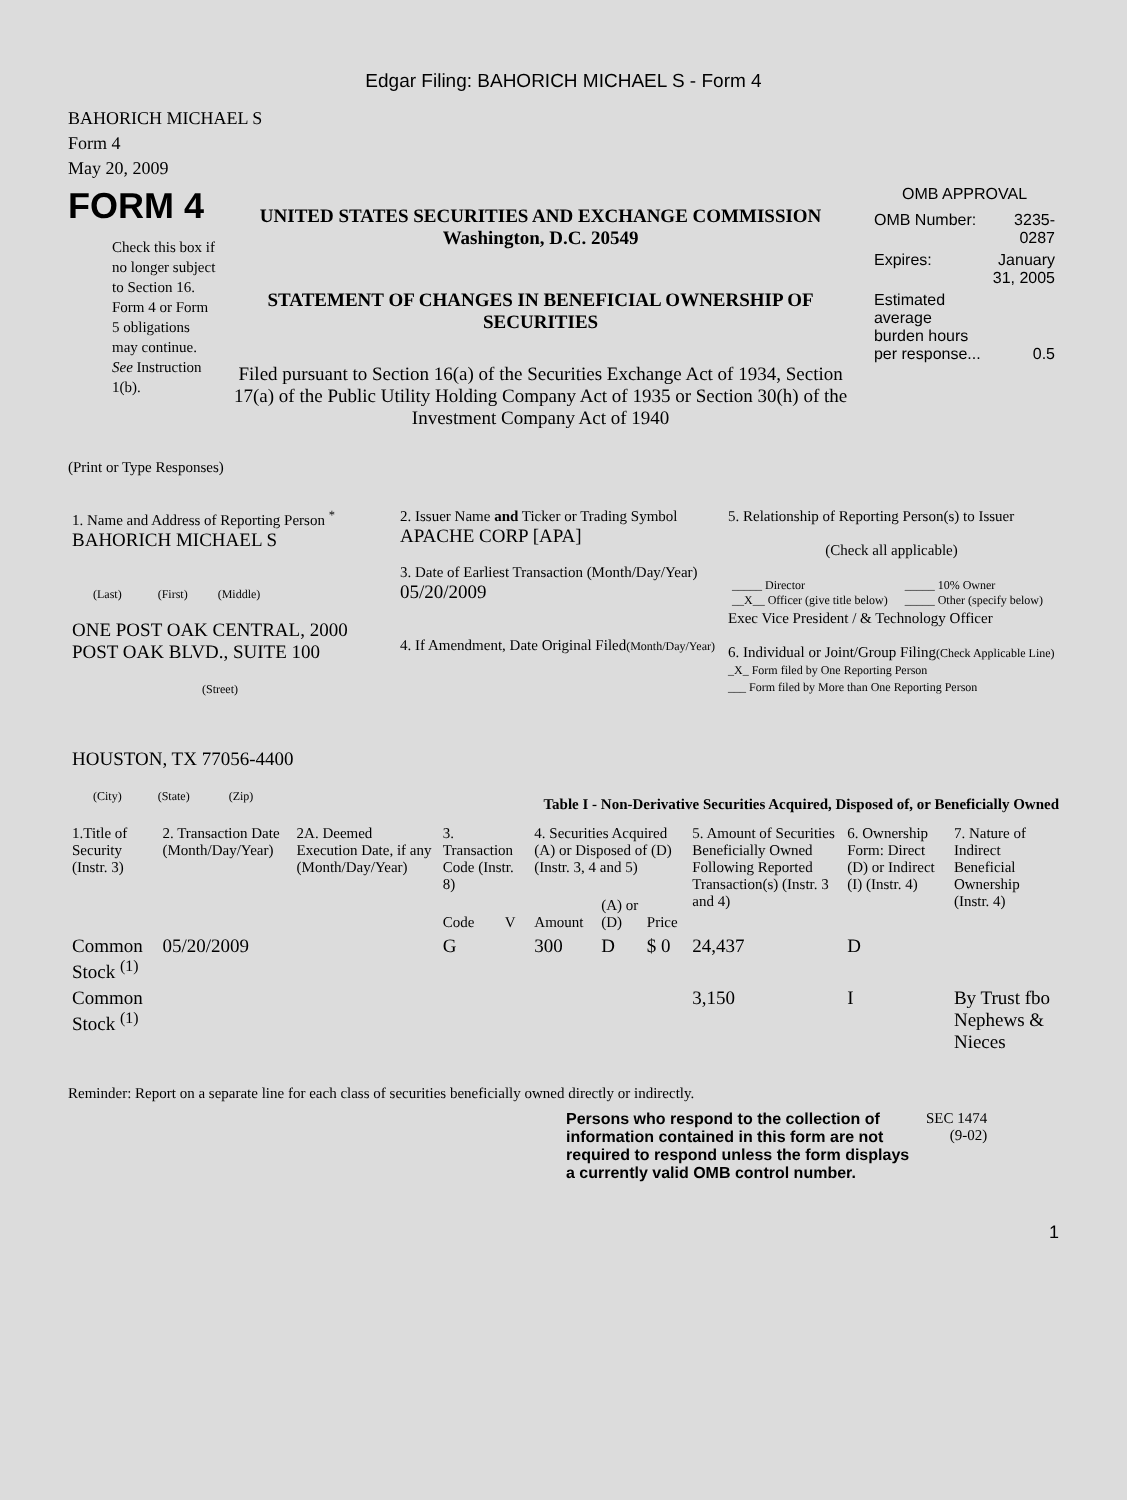Edgar Filing: BAHORICH MICHAEL S - Form 4
BAHORICH MICHAEL S
Form 4
May 20, 2009
FORM 4
Check this box if no longer subject to Section 16. Form 4 or Form 5 obligations may continue. See Instruction 1(b).
UNITED STATES SECURITIES AND EXCHANGE COMMISSION
Washington, D.C. 20549
STATEMENT OF CHANGES IN BENEFICIAL OWNERSHIP OF SECURITIES
Filed pursuant to Section 16(a) of the Securities Exchange Act of 1934, Section 17(a) of the Public Utility Holding Company Act of 1935 or Section 30(h) of the Investment Company Act of 1940
OMB APPROVAL
| OMB Number: | 3235-0287 |
| Expires: | January 31, 2005 |
| Estimated average burden hours per response... | 0.5 |
(Print or Type Responses)
| 1. Name and Address of Reporting Person <sup>*</sup> BAHORICH MICHAEL S (Last) (First) (Middle) ONE POST OAK CENTRAL, 2000 POST OAK BLVD., SUITE 100 (Street) HOUSTON, TX 77056-4400 (City) (State) (Zip) | 2. Issuer Name and Ticker or Trading Symbol APACHE CORP [APA] 3. Date of Earliest Transaction (Month/Day/Year) 05/20/2009 4. If Amendment, Date Original Filed (Month/Day/Year) | 5. Relationship of Reporting Person(s) to Issuer (Check all applicable) / _____ Director __X__ Officer (give title below) / _____ 10% Owner _____ Other (specify below) / Exec Vice President / & Technology Officer 6. Individual or Joint/Group Filing (Check Applicable Line) _X_ Form filed by One Reporting Person ___ Form filed by More than One Reporting Person |
Table I - Non-Derivative Securities Acquired, Disposed of, or Beneficially Owned
| 1.Title of Security (Instr. 3) | 2. Transaction Date (Month/Day/Year) | 2A. Deemed Execution Date, if any (Month/Day/Year) | 3. Transaction Code (Instr. 8) | | 4. Securities Acquired (A) or Disposed of (D) (Instr. 3, 4 and 5) | | | 5. Amount of Securities Beneficially Owned Following Reported Transaction(s) (Instr. 3 and 4) | 6. Ownership Form: Direct (D) or Indirect (I) (Instr. 4) | 7. Nature of Indirect Beneficial Ownership (Instr. 4) |
| --- | --- | --- | --- | --- | --- | --- | --- | --- | --- | --- |
| | | | Code | V | Amount | (A) or (D) | Price | | | |
| Common Stock <sup>(1)</sup> | 05/20/2009 | | G | | 300 | D | $ 0 | 24,437 | D | |
| Common Stock <sup>(1)</sup> | | | | | | | | 3,150 | I | By Trust fbo Nephews & Nieces |
Reminder: Report on a separate line for each class of securities beneficially owned directly or indirectly.
Persons who respond to the collection of information contained in this form are not required to respond unless the form displays a currently valid OMB control number.
SEC 1474
(9-02)
1